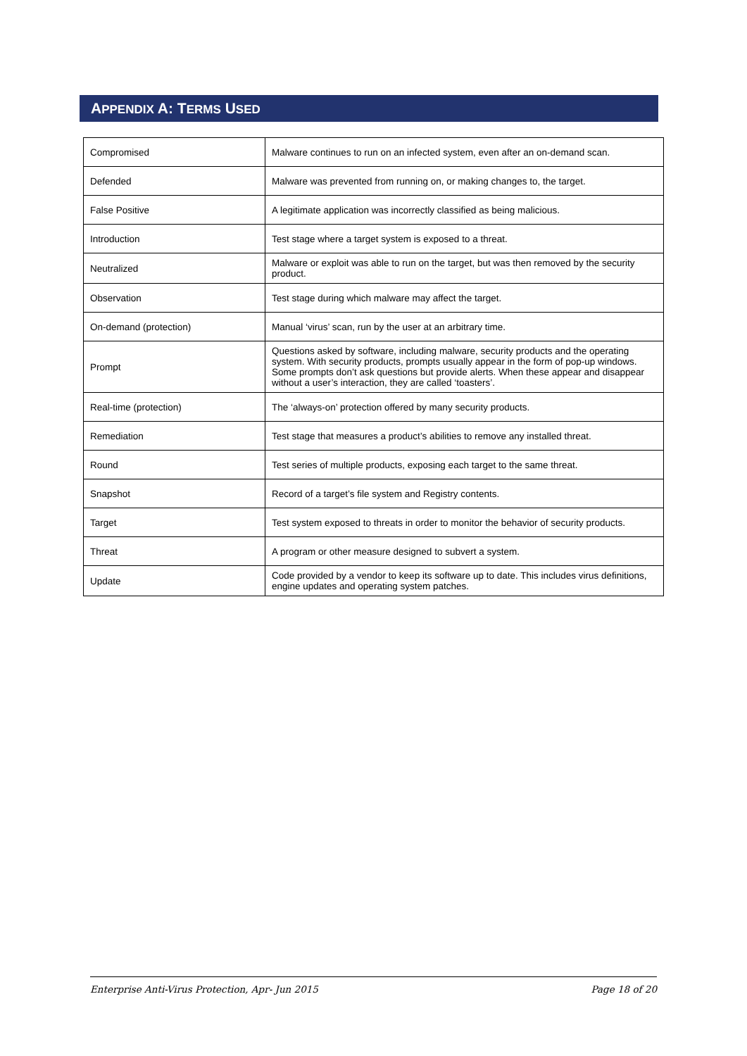APPENDIX A: TERMS USED
| Compromised | Malware continues to run on an infected system, even after an on-demand scan. |
| Defended | Malware was prevented from running on, or making changes to, the target. |
| False Positive | A legitimate application was incorrectly classified as being malicious. |
| Introduction | Test stage where a target system is exposed to a threat. |
| Neutralized | Malware or exploit was able to run on the target, but was then removed by the security product. |
| Observation | Test stage during which malware may affect the target. |
| On-demand (protection) | Manual ‘virus’ scan, run by the user at an arbitrary time. |
| Prompt | Questions asked by software, including malware, security products and the operating system. With security products, prompts usually appear in the form of pop-up windows. Some prompts don’t ask questions but provide alerts. When these appear and disappear without a user’s interaction, they are called ‘toasters’. |
| Real-time (protection) | The ‘always-on’ protection offered by many security products. |
| Remediation | Test stage that measures a product’s abilities to remove any installed threat. |
| Round | Test series of multiple products, exposing each target to the same threat. |
| Snapshot | Record of a target’s file system and Registry contents. |
| Target | Test system exposed to threats in order to monitor the behavior of security products. |
| Threat | A program or other measure designed to subvert a system. |
| Update | Code provided by a vendor to keep its software up to date. This includes virus definitions, engine updates and operating system patches. |
Enterprise Anti-Virus Protection, Apr- Jun 2015 Page 18 of 20